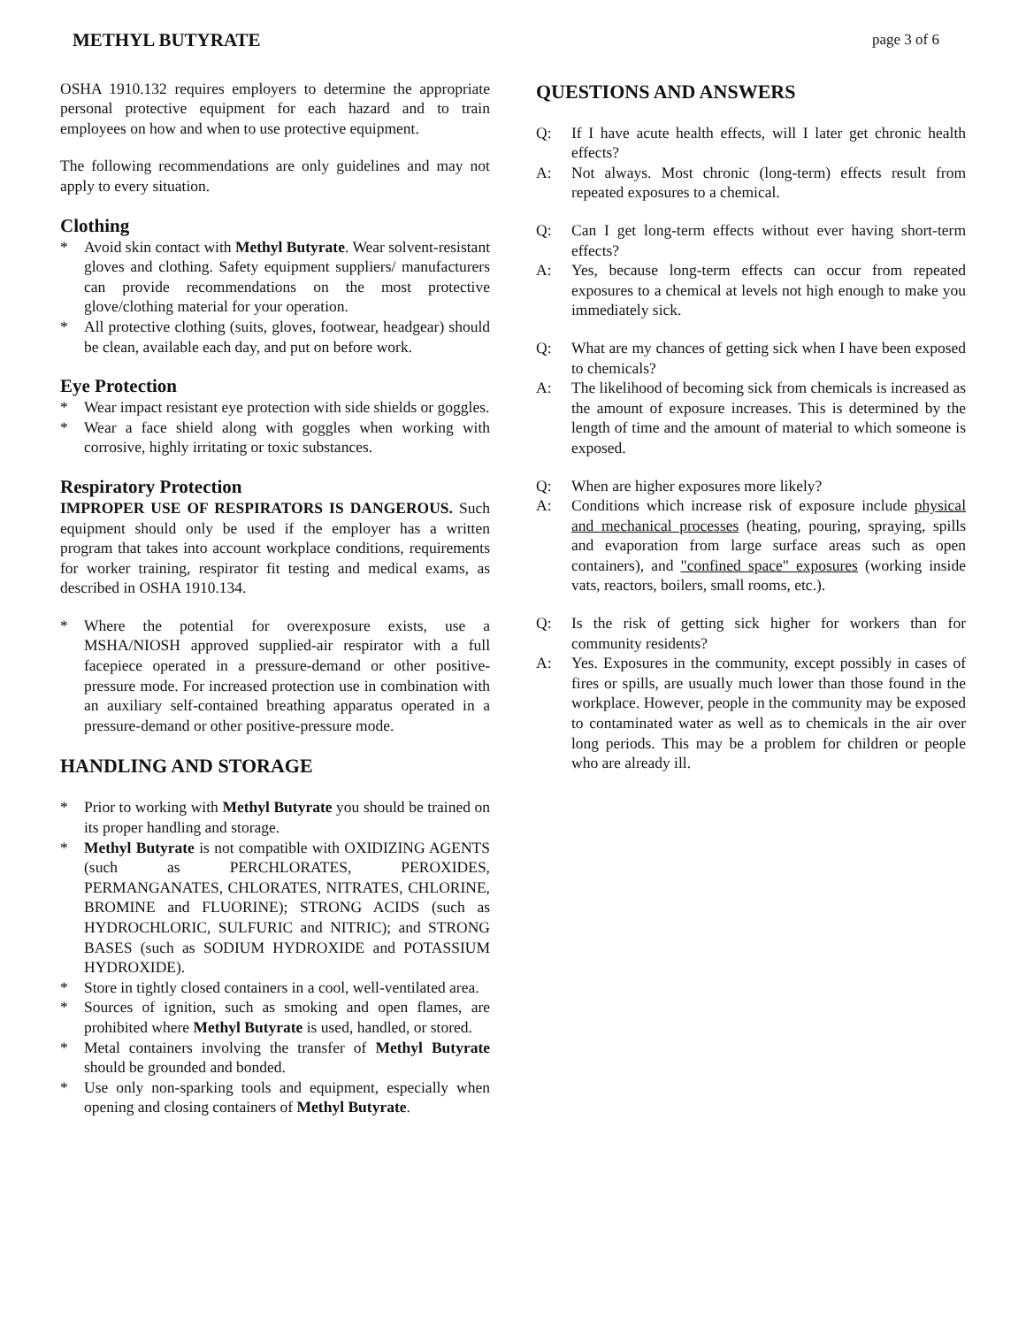METHYL BUTYRATE page 3 of 6
OSHA 1910.132 requires employers to determine the appropriate personal protective equipment for each hazard and to train employees on how and when to use protective equipment.
The following recommendations are only guidelines and may not apply to every situation.
Clothing
* Avoid skin contact with Methyl Butyrate. Wear solvent-resistant gloves and clothing. Safety equipment suppliers/ manufacturers can provide recommendations on the most protective glove/clothing material for your operation.
* All protective clothing (suits, gloves, footwear, headgear) should be clean, available each day, and put on before work.
Eye Protection
* Wear impact resistant eye protection with side shields or goggles.
* Wear a face shield along with goggles when working with corrosive, highly irritating or toxic substances.
Respiratory Protection
IMPROPER USE OF RESPIRATORS IS DANGEROUS. Such equipment should only be used if the employer has a written program that takes into account workplace conditions, requirements for worker training, respirator fit testing and medical exams, as described in OSHA 1910.134.
* Where the potential for overexposure exists, use a MSHA/NIOSH approved supplied-air respirator with a full facepiece operated in a pressure-demand or other positive-pressure mode. For increased protection use in combination with an auxiliary self-contained breathing apparatus operated in a pressure-demand or other positive-pressure mode.
HANDLING AND STORAGE
* Prior to working with Methyl Butyrate you should be trained on its proper handling and storage.
* Methyl Butyrate is not compatible with OXIDIZING AGENTS (such as PERCHLORATES, PEROXIDES, PERMANGANATES, CHLORATES, NITRATES, CHLORINE, BROMINE and FLUORINE); STRONG ACIDS (such as HYDROCHLORIC, SULFURIC and NITRIC); and STRONG BASES (such as SODIUM HYDROXIDE and POTASSIUM HYDROXIDE).
* Store in tightly closed containers in a cool, well-ventilated area.
* Sources of ignition, such as smoking and open flames, are prohibited where Methyl Butyrate is used, handled, or stored.
* Metal containers involving the transfer of Methyl Butyrate should be grounded and bonded.
* Use only non-sparking tools and equipment, especially when opening and closing containers of Methyl Butyrate.
QUESTIONS AND ANSWERS
Q: If I have acute health effects, will I later get chronic health effects?
A: Not always. Most chronic (long-term) effects result from repeated exposures to a chemical.
Q: Can I get long-term effects without ever having short-term effects?
A: Yes, because long-term effects can occur from repeated exposures to a chemical at levels not high enough to make you immediately sick.
Q: What are my chances of getting sick when I have been exposed to chemicals?
A: The likelihood of becoming sick from chemicals is increased as the amount of exposure increases. This is determined by the length of time and the amount of material to which someone is exposed.
Q: When are higher exposures more likely?
A: Conditions which increase risk of exposure include physical and mechanical processes (heating, pouring, spraying, spills and evaporation from large surface areas such as open containers), and "confined space" exposures (working inside vats, reactors, boilers, small rooms, etc.).
Q: Is the risk of getting sick higher for workers than for community residents?
A: Yes. Exposures in the community, except possibly in cases of fires or spills, are usually much lower than those found in the workplace. However, people in the community may be exposed to contaminated water as well as to chemicals in the air over long periods. This may be a problem for children or people who are already ill.